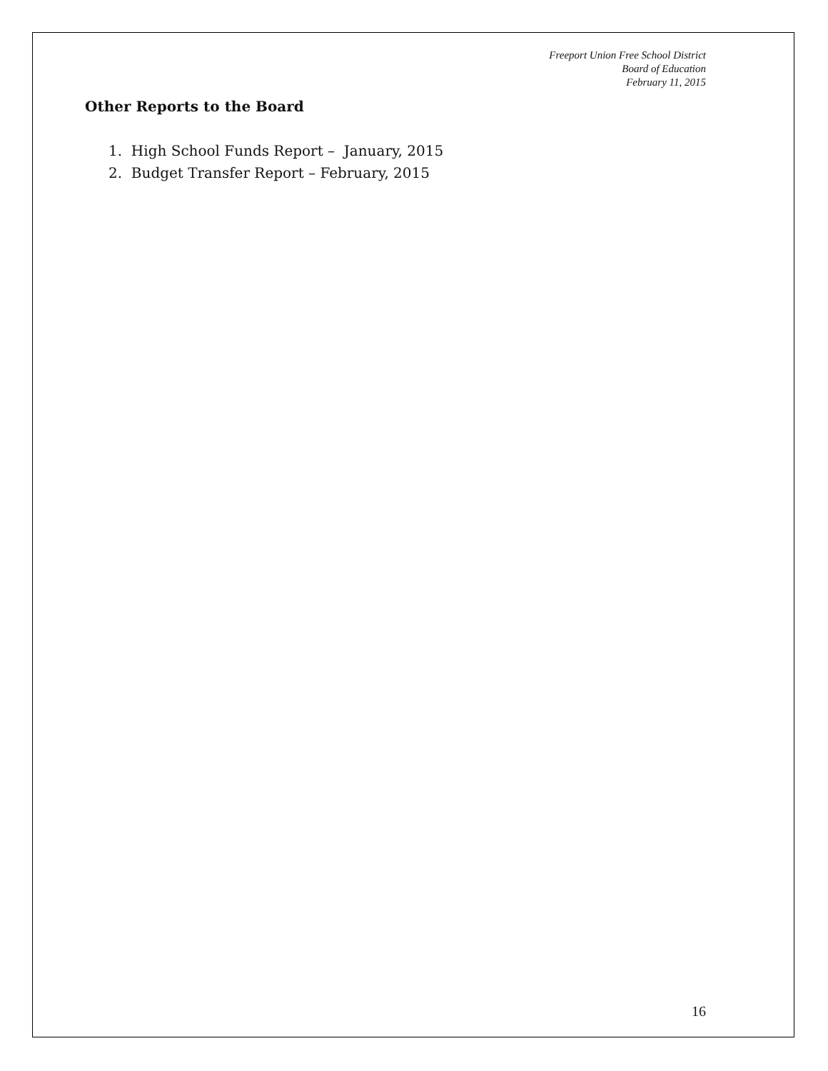Freeport Union Free School District
Board of Education
February 11, 2015
Other Reports to the Board
1. High School Funds Report – January, 2015
2. Budget Transfer Report – February, 2015
16